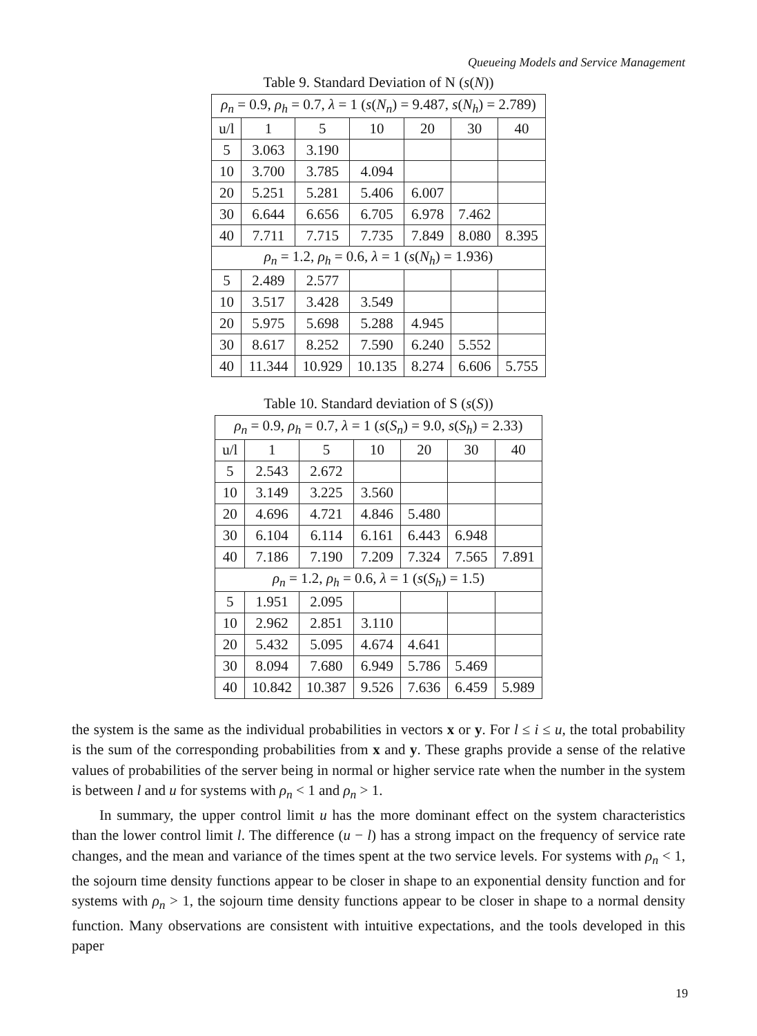Queueing Models and Service Management
Table 9. Standard Deviation of N (s(N))
| ρ<sub>n</sub> = 0.9, ρ<sub>h</sub> = 0.7, λ = 1 ( s ( N<sub>n</sub> ) = 9.487, s ( N<sub>h</sub> ) = 2.789) | | | | | | |
| u/l | 1 | 5 | 10 | 20 | 30 | 40 |
| 5 | 3.063 | 3.190 | | | | |
| 10 | 3.700 | 3.785 | 4.094 | | | |
| 20 | 5.251 | 5.281 | 5.406 | 6.007 | | |
| 30 | 6.644 | 6.656 | 6.705 | 6.978 | 7.462 | |
| 40 | 7.711 | 7.715 | 7.735 | 7.849 | 8.080 | 8.395 |
| ρ<sub>n</sub> = 1.2, ρ<sub>h</sub> = 0.6, λ = 1 ( s ( N<sub>h</sub> ) = 1.936) | | | | | | |
| 5 | 2.489 | 2.577 | | | | |
| 10 | 3.517 | 3.428 | 3.549 | | | |
| 20 | 5.975 | 5.698 | 5.288 | 4.945 | | |
| 30 | 8.617 | 8.252 | 7.590 | 6.240 | 5.552 | |
| 40 | 11.344 | 10.929 | 10.135 | 8.274 | 6.606 | 5.755 |
Table 10. Standard deviation of S (s(S))
| ρ<sub>n</sub> = 0.9, ρ<sub>h</sub> = 0.7, λ = 1 ( s ( S<sub>n</sub> ) = 9.0, s ( S<sub>h</sub> ) = 2.33) | | | | | | |
| u/l | 1 | 5 | 10 | 20 | 30 | 40 |
| 5 | 2.543 | 2.672 | | | | |
| 10 | 3.149 | 3.225 | 3.560 | | | |
| 20 | 4.696 | 4.721 | 4.846 | 5.480 | | |
| 30 | 6.104 | 6.114 | 6.161 | 6.443 | 6.948 | |
| 40 | 7.186 | 7.190 | 7.209 | 7.324 | 7.565 | 7.891 |
| ρ<sub>n</sub> = 1.2, ρ<sub>h</sub> = 0.6, λ = 1 ( s ( S<sub>h</sub> ) = 1.5) | | | | | | |
| 5 | 1.951 | 2.095 | | | | |
| 10 | 2.962 | 2.851 | 3.110 | | | |
| 20 | 5.432 | 5.095 | 4.674 | 4.641 | | |
| 30 | 8.094 | 7.680 | 6.949 | 5.786 | 5.469 | |
| 40 | 10.842 | 10.387 | 9.526 | 7.636 | 6.459 | 5.989 |
the system is the same as the individual probabilities in vectors x or y. For l ≤ i ≤ u, the total probability is the sum of the corresponding probabilities from x and y. These graphs provide a sense of the relative values of probabilities of the server being in normal or higher service rate when the number in the system is between l and u for systems with ρ<sub>n</sub> < 1 and ρ<sub>n</sub> > 1.
In summary, the upper control limit u has the more dominant effect on the system characteristics than the lower control limit l. The difference (u − l) has a strong impact on the frequency of service rate changes, and the mean and variance of the times spent at the two service levels. For systems with ρ<sub>n</sub> < 1, the sojourn time density functions appear to be closer in shape to an exponential density function and for systems with ρ<sub>n</sub> > 1, the sojourn time density functions appear to be closer in shape to a normal density function. Many observations are consistent with intuitive expectations, and the tools developed in this paper
19